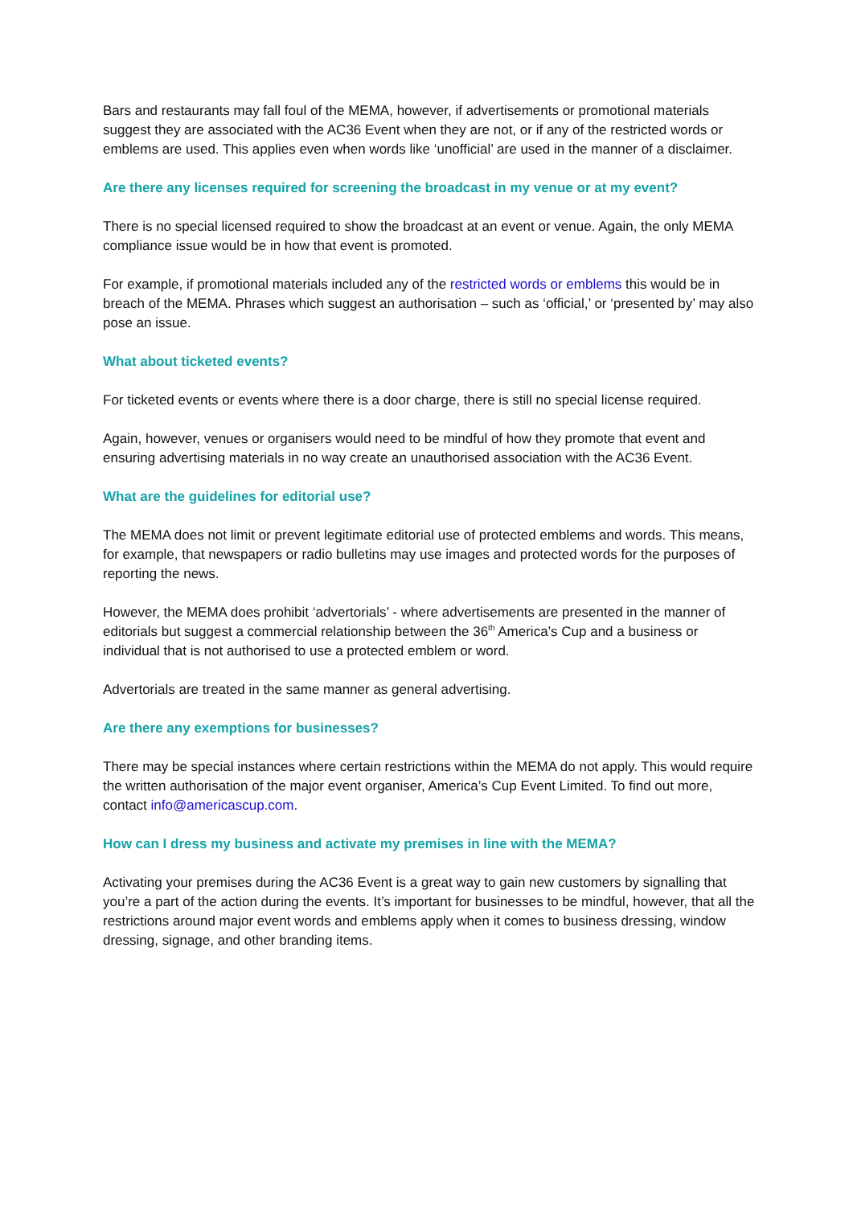Bars and restaurants may fall foul of the MEMA, however, if advertisements or promotional materials suggest they are associated with the AC36 Event when they are not, or if any of the restricted words or emblems are used. This applies even when words like ‘unofficial’ are used in the manner of a disclaimer.
Are there any licenses required for screening the broadcast in my venue or at my event?
There is no special licensed required to show the broadcast at an event or venue. Again, the only MEMA compliance issue would be in how that event is promoted.
For example, if promotional materials included any of the restricted words or emblems this would be in breach of the MEMA. Phrases which suggest an authorisation – such as ‘official,’ or ‘presented by’ may also pose an issue.
What about ticketed events?
For ticketed events or events where there is a door charge, there is still no special license required.
Again, however, venues or organisers would need to be mindful of how they promote that event and ensuring advertising materials in no way create an unauthorised association with the AC36 Event.
What are the guidelines for editorial use?
The MEMA does not limit or prevent legitimate editorial use of protected emblems and words. This means, for example, that newspapers or radio bulletins may use images and protected words for the purposes of reporting the news.
However, the MEMA does prohibit ‘advertorials’ - where advertisements are presented in the manner of editorials but suggest a commercial relationship between the 36<sup>th</sup> America’s Cup and a business or individual that is not authorised to use a protected emblem or word.
Advertorials are treated in the same manner as general advertising.
Are there any exemptions for businesses?
There may be special instances where certain restrictions within the MEMA do not apply. This would require the written authorisation of the major event organiser, America’s Cup Event Limited. To find out more, contact info@americascup.com.
How can I dress my business and activate my premises in line with the MEMA?
Activating your premises during the AC36 Event is a great way to gain new customers by signalling that you’re a part of the action during the events. It’s important for businesses to be mindful, however, that all the restrictions around major event words and emblems apply when it comes to business dressing, window dressing, signage, and other branding items.